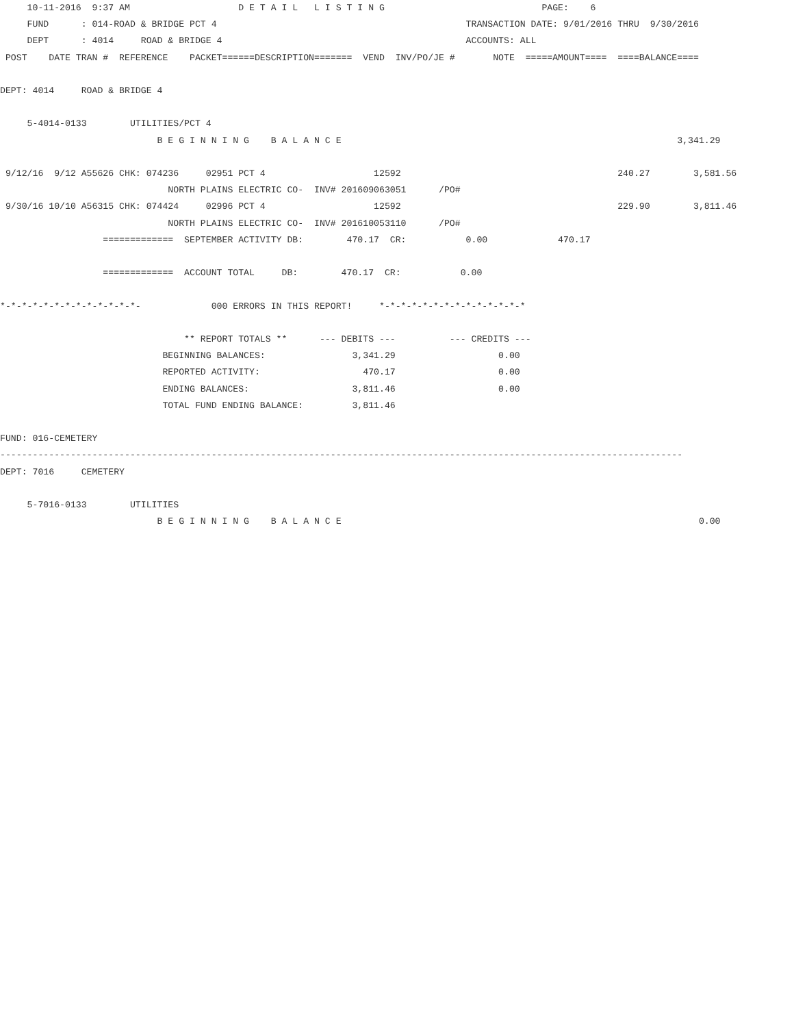10-11-2016  9:37 AM                    D E T A I L   L I S T I N G                             PAGE:    6
     FUND      : 014-ROAD & BRIDGE PCT 4                                              TRANSACTION DATE: 9/01/2016 THRU  9/30/2016
     DEPT      : 4014     ROAD & BRIDGE 4                                             ACCOUNTS: ALL
 POST    DATE TRAN #  REFERENCE    PACKET======DESCRIPTION=======  VEND  INV/PO/JE #       NOTE  =====AMOUNT====  ====BALANCE====

DEPT: 4014     ROAD & BRIDGE 4

     5-4014-0133        UTILITIES/PCT 4
                             B E G I N N I N G    B A L A N C E                                                              3,341.29

 9/12/16  9/12 A55626 CHK: 074236     02951 PCT 4                    12592                                        240.27        3,581.56
                               NORTH PLAINS ELECTRIC CO-  INV# 201609063051      /PO#
 9/30/16 10/10 A56315 CHK: 074424     02996 PCT 4                    12592                                        229.90        3,811.46
                               NORTH PLAINS ELECTRIC CO-  INV# 201610053110      /PO#
                   =============  SEPTEMBER ACTIVITY DB:        470.17  CR:           0.00             470.17

                   =============  ACCOUNT TOTAL     DB:        470.17  CR:           0.00

*-*-*-*-*-*-*-*-*-*-*-*-*-             000 ERRORS IN THIS REPORT!     *-*-*-*-*-*-*-*-*-*-*-*-*-*

                                  ** REPORT TOTALS **      --- DEBITS ---          --- CREDITS ---
                              BEGINNING BALANCES:                3,341.29                   0.00
                              REPORTED ACTIVITY:                   470.17                   0.00
                              ENDING BALANCES:                   3,811.46                   0.00
                              TOTAL FUND ENDING BALANCE:         3,811.46

FUND: 016-CEMETERY
------------------------------------------------------------------------------------------------------------------------------
DEPT: 7016     CEMETERY

     5-7016-0133        UTILITIES
                             B E G I N N I N G    B A L A N C E                                                                  0.00